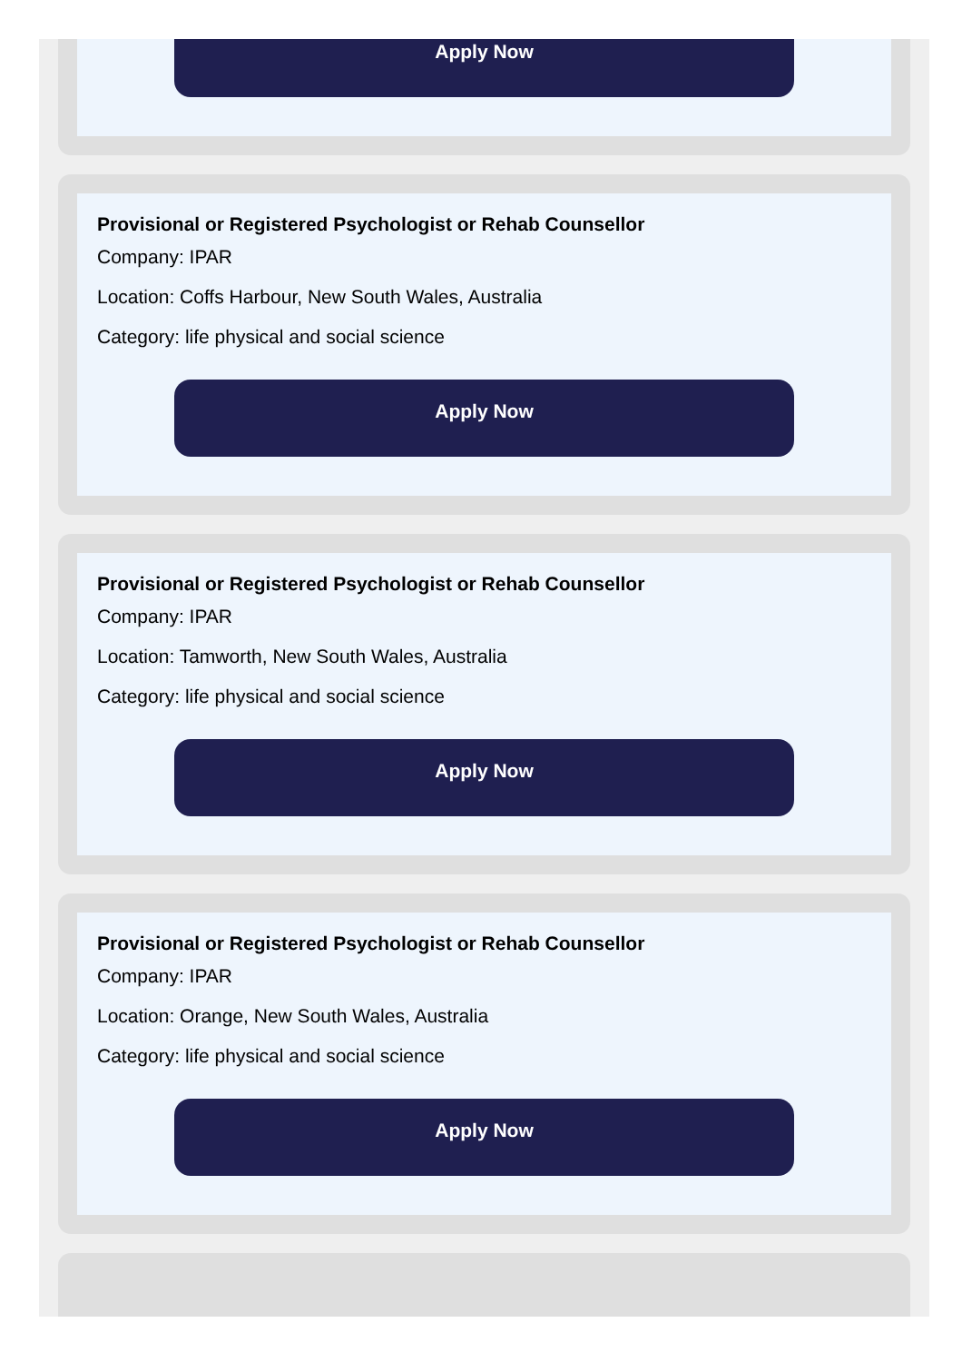Apply Now
Provisional or Registered Psychologist or Rehab Counsellor
Company: IPAR
Location: Coffs Harbour, New South Wales, Australia
Category: life physical and social science
Apply Now
Provisional or Registered Psychologist or Rehab Counsellor
Company: IPAR
Location: Tamworth, New South Wales, Australia
Category: life physical and social science
Apply Now
Provisional or Registered Psychologist or Rehab Counsellor
Company: IPAR
Location: Orange, New South Wales, Australia
Category: life physical and social science
Apply Now